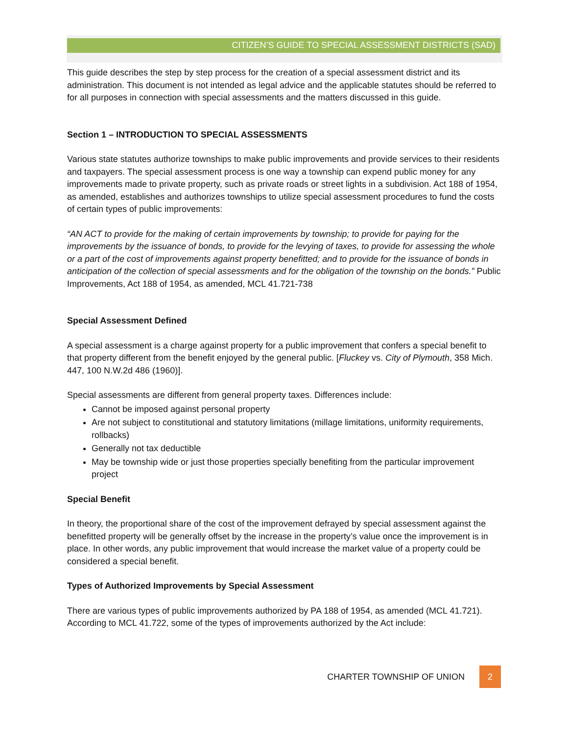CITIZEN’S GUIDE TO SPECIAL ASSESSMENT DISTRICTS (SAD)
This guide describes the step by step process for the creation of a special assessment district and its administration. This document is not intended as legal advice and the applicable statutes should be referred to for all purposes in connection with special assessments and the matters discussed in this guide.
Section 1 – INTRODUCTION TO SPECIAL ASSESSMENTS
Various state statutes authorize townships to make public improvements and provide services to their residents and taxpayers. The special assessment process is one way a township can expend public money for any improvements made to private property, such as private roads or street lights in a subdivision. Act 188 of 1954, as amended, establishes and authorizes townships to utilize special assessment procedures to fund the costs of certain types of public improvements:
“AN ACT to provide for the making of certain improvements by township; to provide for paying for the improvements by the issuance of bonds, to provide for the levying of taxes, to provide for assessing the whole or a part of the cost of improvements against property benefitted; and to provide for the issuance of bonds in anticipation of the collection of special assessments and for the obligation of the township on the bonds.” Public Improvements, Act 188 of 1954, as amended, MCL 41.721-738
Special Assessment Defined
A special assessment is a charge against property for a public improvement that confers a special benefit to that property different from the benefit enjoyed by the general public. [Fluckey vs. City of Plymouth, 358 Mich. 447, 100 N.W.2d 486 (1960)].
Special assessments are different from general property taxes. Differences include:
Cannot be imposed against personal property
Are not subject to constitutional and statutory limitations (millage limitations, uniformity requirements, rollbacks)
Generally not tax deductible
May be township wide or just those properties specially benefiting from the particular improvement project
Special Benefit
In theory, the proportional share of the cost of the improvement defrayed by special assessment against the benefitted property will be generally offset by the increase in the property’s value once the improvement is in place. In other words, any public improvement that would increase the market value of a property could be considered a special benefit.
Types of Authorized Improvements by Special Assessment
There are various types of public improvements authorized by PA 188 of 1954, as amended (MCL 41.721). According to MCL 41.722, some of the types of improvements authorized by the Act include:
CHARTER TOWNSHIP OF UNION 2